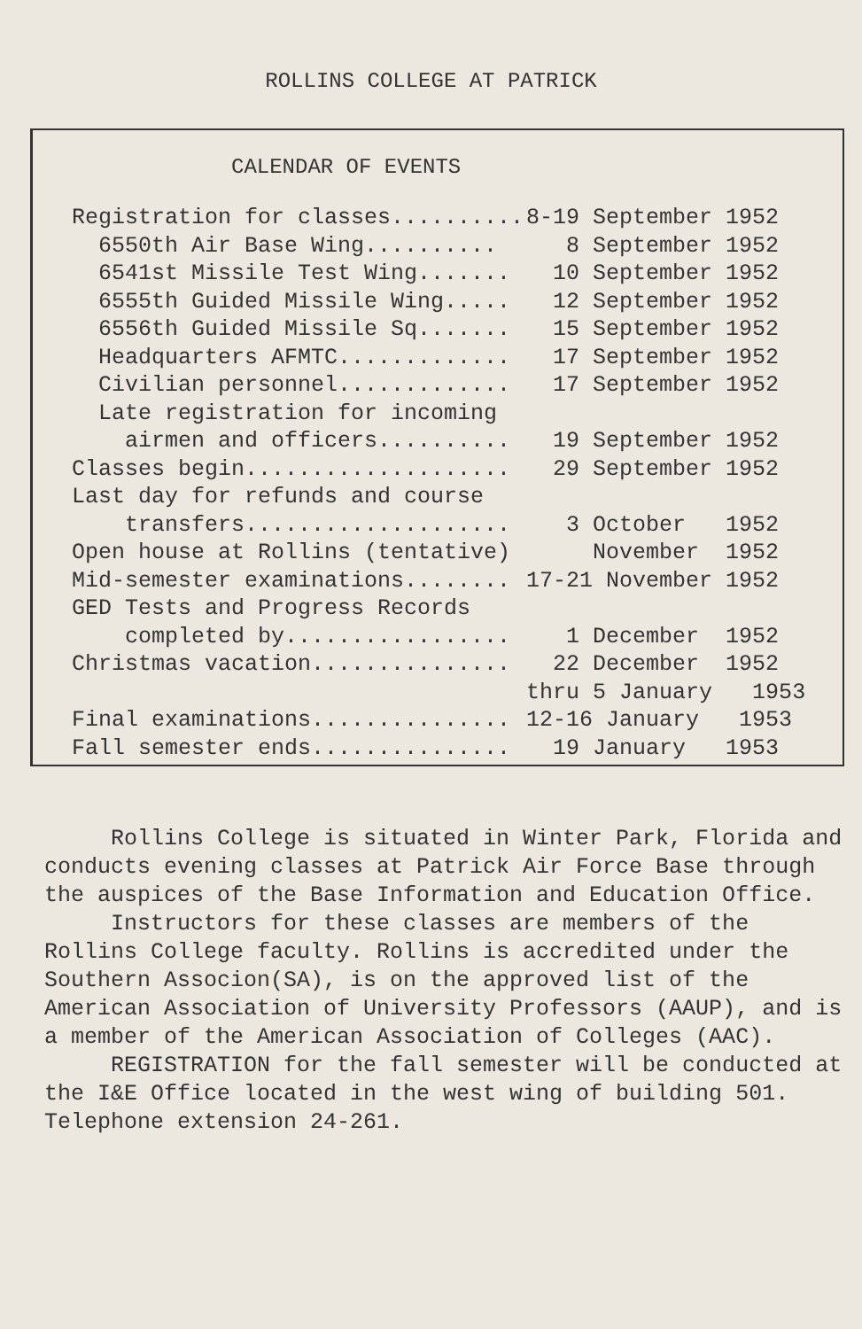ROLLINS COLLEGE AT PATRICK
CALENDAR OF EVENTS
| Registration for classes.......... | 8-19 September 1952 |
| 6550th Air Base Wing.......... | 8 September 1952 |
| 6541st Missile Test Wing....... | 10 September 1952 |
| 6555th Guided Missile Wing..... | 12 September 1952 |
| 6556th Guided Missile Sq....... | 15 September 1952 |
| Headquarters AFMTC............. | 17 September 1952 |
| Civilian personnel............. | 17 September 1952 |
| Late registration for incoming | |
| airmen and officers.......... | 19 September 1952 |
| Classes begin.................... | 29 September 1952 |
| Last day for refunds and course | |
| transfers.................... | 3 October 1952 |
| Open house at Rollins (tentative) | November 1952 |
| Mid-semester examinations........ | 17-21 November 1952 |
| GED Tests and Progress Records | |
| completed by................. | 1 December 1952 |
| Christmas vacation............... | 22 December 1952 |
| | thru 5 January 1953 |
| Final examinations............... | 12-16 January 1953 |
| Fall semester ends............... | 19 January 1953 |
Rollins College is situated in Winter Park, Florida and conducts evening classes at Patrick Air Force Base through the auspices of the Base Information and Education Office.
Instructors for these classes are members of the Rollins College faculty. Rollins is accredited under the Southern Associon(SA), is on the approved list of the American Association of University Professors (AAUP), and is a member of the American Association of Colleges (AAC).
REGISTRATION for the fall semester will be conducted at the I&E Office located in the west wing of building 501. Telephone extension 24-261.